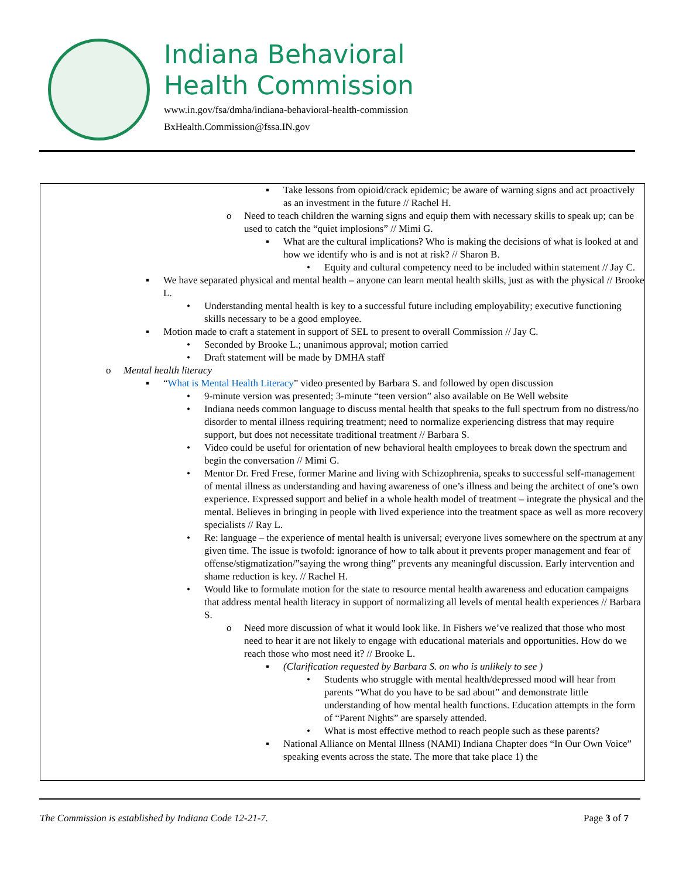Indiana Behavioral
Health Commission
www.in.gov/fsa/dmha/indiana-behavioral-health-commission
BxHealth.Commission@fssa.IN.gov
▪ Take lessons from opioid/crack epidemic; be aware of warning signs and act proactively as an investment in the future // Rachel H.
o Need to teach children the warning signs and equip them with necessary skills to speak up; can be used to catch the “quiet implosions” // Mimi G.
▪ What are the cultural implications? Who is making the decisions of what is looked at and how we identify who is and is not at risk? // Sharon B.
• Equity and cultural competency need to be included within statement // Jay C.
▪ We have separated physical and mental health – anyone can learn mental health skills, just as with the physical // Brooke L.
• Understanding mental health is key to a successful future including employability; executive functioning skills necessary to be a good employee.
▪ Motion made to craft a statement in support of SEL to present to overall Commission // Jay C.
• Seconded by Brooke L.; unanimous approval; motion carried
• Draft statement will be made by DMHA staff
o Mental health literacy
▪ “What is Mental Health Literacy” video presented by Barbara S. and followed by open discussion
• 9-minute version was presented; 3-minute “teen version” also available on Be Well website
• Indiana needs common language to discuss mental health that speaks to the full spectrum from no distress/no disorder to mental illness requiring treatment; need to normalize experiencing distress that may require support, but does not necessitate traditional treatment // Barbara S.
• Video could be useful for orientation of new behavioral health employees to break down the spectrum and begin the conversation // Mimi G.
• Mentor Dr. Fred Frese, former Marine and living with Schizophrenia, speaks to successful self-management of mental illness as understanding and having awareness of one’s illness and being the architect of one’s own experience. Expressed support and belief in a whole health model of treatment – integrate the physical and the mental. Believes in bringing in people with lived experience into the treatment space as well as more recovery specialists // Ray L.
• Re: language – the experience of mental health is universal; everyone lives somewhere on the spectrum at any given time. The issue is twofold: ignorance of how to talk about it prevents proper management and fear of offense/stigmatization/”saying the wrong thing” prevents any meaningful discussion. Early intervention and shame reduction is key. // Rachel H.
• Would like to formulate motion for the state to resource mental health awareness and education campaigns that address mental health literacy in support of normalizing all levels of mental health experiences // Barbara S.
o Need more discussion of what it would look like. In Fishers we’ve realized that those who most need to hear it are not likely to engage with educational materials and opportunities. How do we reach those who most need it? // Brooke L.
▪ (Clarification requested by Barbara S. on who is unlikely to see )
• Students who struggle with mental health/depressed mood will hear from parents “What do you have to be sad about” and demonstrate little understanding of how mental health functions. Education attempts in the form of “Parent Nights” are sparsely attended.
• What is most effective method to reach people such as these parents?
▪ National Alliance on Mental Illness (NAMI) Indiana Chapter does “In Our Own Voice” speaking events across the state. The more that take place 1) the
The Commission is established by Indiana Code 12-21-7. Page 3 of 7